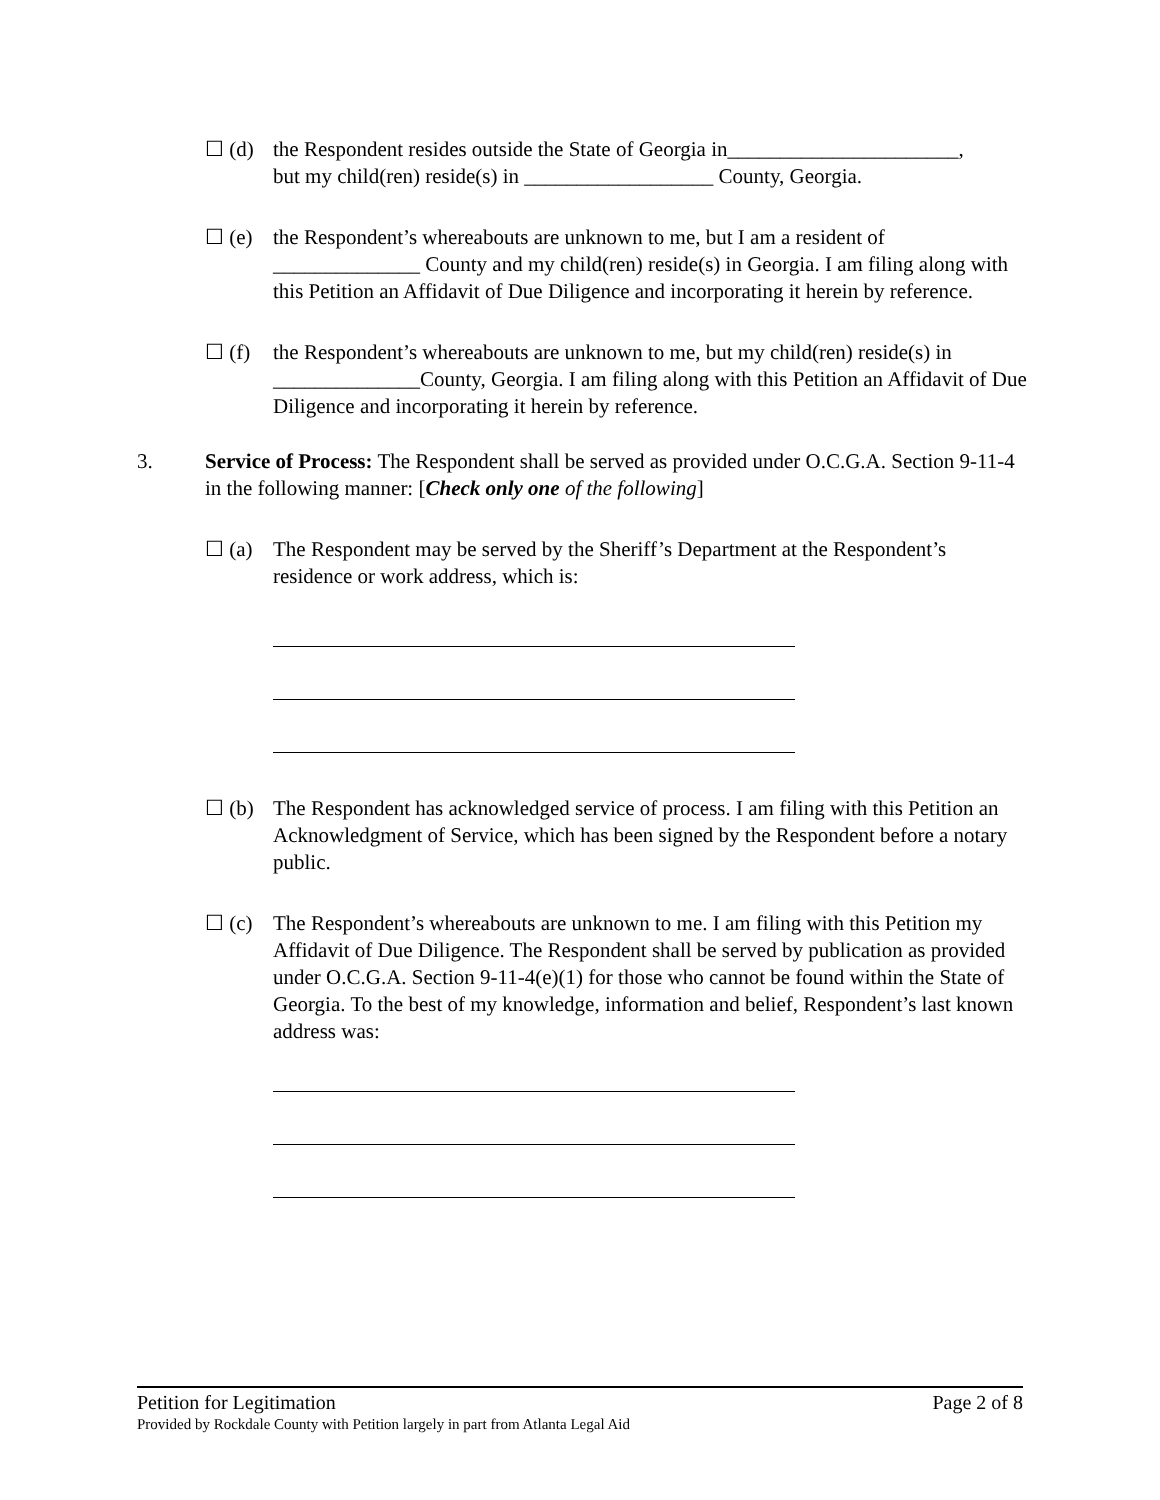☐ (d) the Respondent resides outside the State of Georgia in______________________,
but my child(ren) reside(s) in __________________ County, Georgia.
☐ (e) the Respondent’s whereabouts are unknown to me, but I am a resident of ______________ County and my child(ren) reside(s) in Georgia. I am filing along with this Petition an Affidavit of Due Diligence and incorporating it herein by reference.
☐ (f) the Respondent’s whereabouts are unknown to me, but my child(ren) reside(s) in ______________County, Georgia. I am filing along with this Petition an Affidavit of Due Diligence and incorporating it herein by reference.
3. Service of Process: The Respondent shall be served as provided under O.C.G.A. Section 9-11-4 in the following manner: [Check only one of the following]
☐ (a) The Respondent may be served by the Sheriff’s Department at the Respondent’s residence or work address, which is:
☐ (b) The Respondent has acknowledged service of process. I am filing with this Petition an Acknowledgment of Service, which has been signed by the Respondent before a notary public.
☐ (c) The Respondent’s whereabouts are unknown to me. I am filing with this Petition my Affidavit of Due Diligence. The Respondent shall be served by publication as provided under O.C.G.A. Section 9-11-4(e)(1) for those who cannot be found within the State of Georgia. To the best of my knowledge, information and belief, Respondent’s last known address was:
Petition for Legitimation Page 2 of 8
Provided by Rockdale County with Petition largely in part from Atlanta Legal Aid